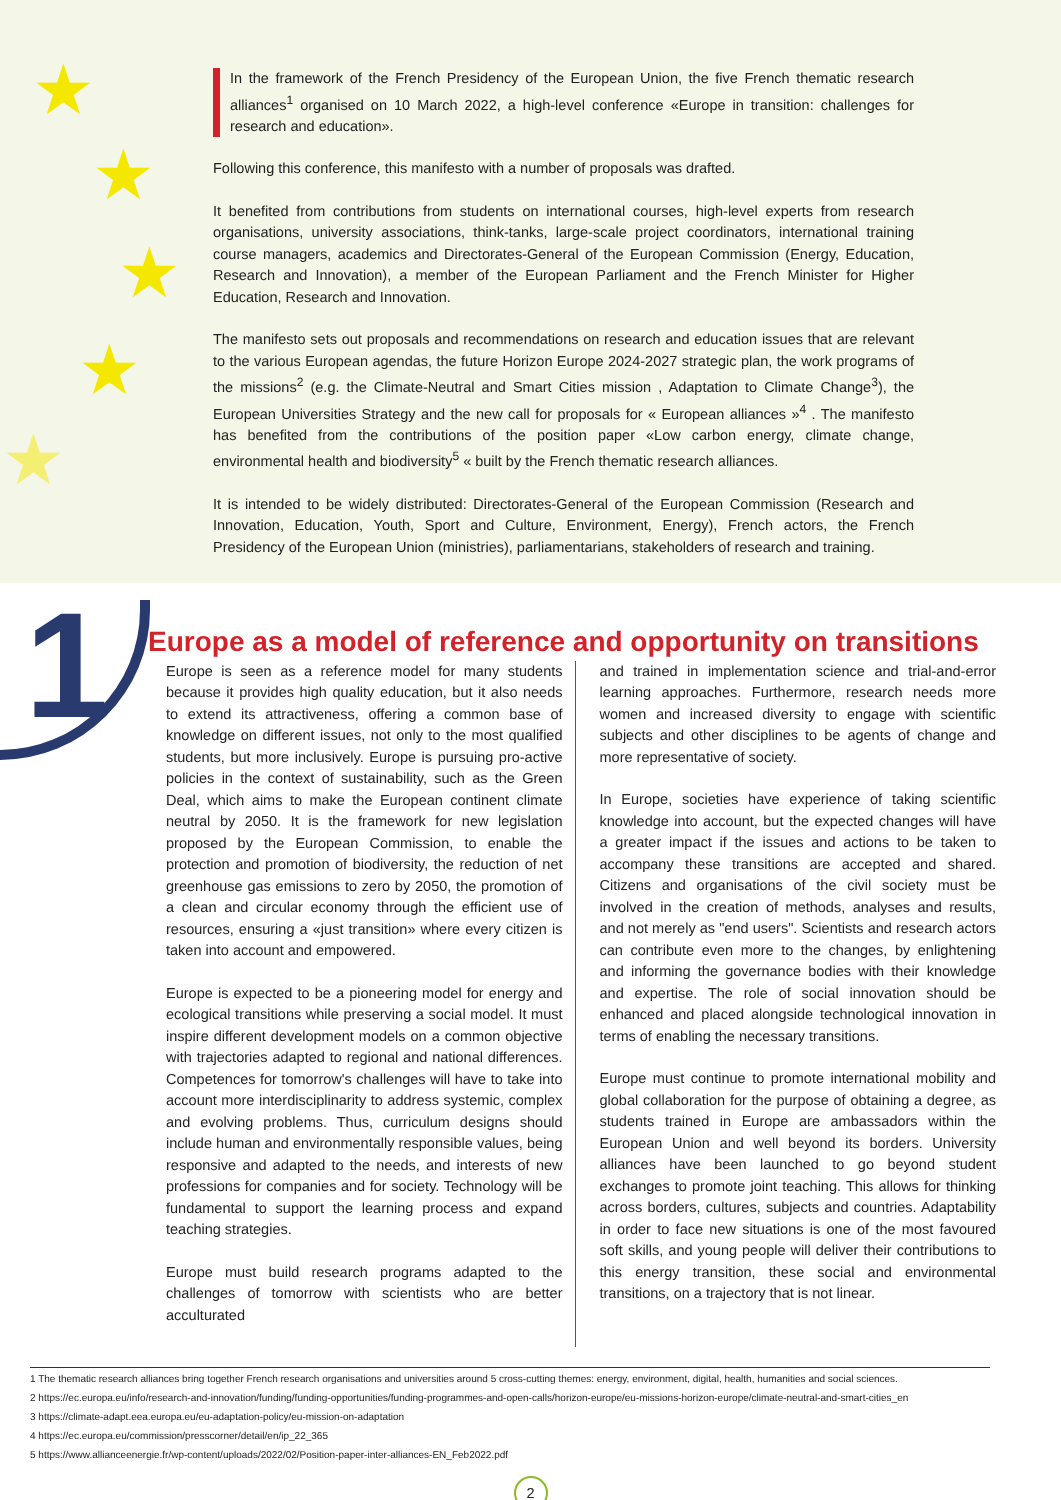★
★
★
★
★
In the framework of the French Presidency of the European Union, the five French thematic research alliances<sup>1</sup> organised on 10 March 2022, a high-level conference «Europe in transition: challenges for research and education».
Following this conference, this manifesto with a number of proposals was drafted.
It benefited from contributions from students on international courses, high-level experts from research organisations, university associations, think-tanks, large-scale project coordinators, international training course managers, academics and Directorates-General of the European Commission (Energy, Education, Research and Innovation), a member of the European Parliament and the French Minister for Higher Education, Research and Innovation.
The manifesto sets out proposals and recommendations on research and education issues that are relevant to the various European agendas, the future Horizon Europe 2024-2027 strategic plan, the work programs of the missions<sup>2</sup> (e.g. the Climate-Neutral and Smart Cities mission , Adaptation to Climate Change<sup>3</sup>), the European Universities Strategy and the new call for proposals for « European alliances »<sup>4</sup> . The manifesto has benefited from the contributions of the position paper «Low carbon energy, climate change, environmental health and biodiversity<sup>5</sup> « built by the French thematic research alliances.
It is intended to be widely distributed: Directorates-General of the European Commission (Research and Innovation, Education, Youth, Sport and Culture, Environment, Energy), French actors, the French Presidency of the European Union (ministries), parliamentarians, stakeholders of research and training.
1
Europe as a model of reference and opportunity on transitions
Europe is seen as a reference model for many students because it provides high quality education, but it also needs to extend its attractiveness, offering a common base of knowledge on different issues, not only to the most qualified students, but more inclusively. Europe is pursuing pro-active policies in the context of sustainability, such as the Green Deal, which aims to make the European continent climate neutral by 2050. It is the framework for new legislation proposed by the European Commission, to enable the protection and promotion of biodiversity, the reduction of net greenhouse gas emissions to zero by 2050, the promotion of a clean and circular economy through the efficient use of resources, ensuring a «just transition» where every citizen is taken into account and empowered.
Europe is expected to be a pioneering model for energy and ecological transitions while preserving a social model. It must inspire different development models on a common objective with trajectories adapted to regional and national differences. Competences for tomorrow's challenges will have to take into account more interdisciplinarity to address systemic, complex and evolving problems. Thus, curriculum designs should include human and environmentally responsible values, being responsive and adapted to the needs, and interests of new professions for companies and for society. Technology will be fundamental to support the learning process and expand teaching strategies.
Europe must build research programs adapted to the challenges of tomorrow with scientists who are better acculturated
and trained in implementation science and trial-and-error learning approaches. Furthermore, research needs more women and increased diversity to engage with scientific subjects and other disciplines to be agents of change and more representative of society.
In Europe, societies have experience of taking scientific knowledge into account, but the expected changes will have a greater impact if the issues and actions to be taken to accompany these transitions are accepted and shared. Citizens and organisations of the civil society must be involved in the creation of methods, analyses and results, and not merely as "end users". Scientists and research actors can contribute even more to the changes, by enlightening and informing the governance bodies with their knowledge and expertise. The role of social innovation should be enhanced and placed alongside technological innovation in terms of enabling the necessary transitions.
Europe must continue to promote international mobility and global collaboration for the purpose of obtaining a degree, as students trained in Europe are ambassadors within the European Union and well beyond its borders. University alliances have been launched to go beyond student exchanges to promote joint teaching. This allows for thinking across borders, cultures, subjects and countries. Adaptability in order to face new situations is one of the most favoured soft skills, and young people will deliver their contributions to this energy transition, these social and environmental transitions, on a trajectory that is not linear.
1 The thematic research alliances bring together French research organisations and universities around 5 cross-cutting themes: energy, environment, digital, health, humanities and social sciences.
2 https://ec.europa.eu/info/research-and-innovation/funding/funding-opportunities/funding-programmes-and-open-calls/horizon-europe/eu-missions-horizon-europe/climate-neutral-and-smart-cities_en
3 https://climate-adapt.eea.europa.eu/eu-adaptation-policy/eu-mission-on-adaptation
4 https://ec.europa.eu/commission/presscorner/detail/en/ip_22_365
5 https://www.allianceenergie.fr/wp-content/uploads/2022/02/Position-paper-inter-alliances-EN_Feb2022.pdf
2